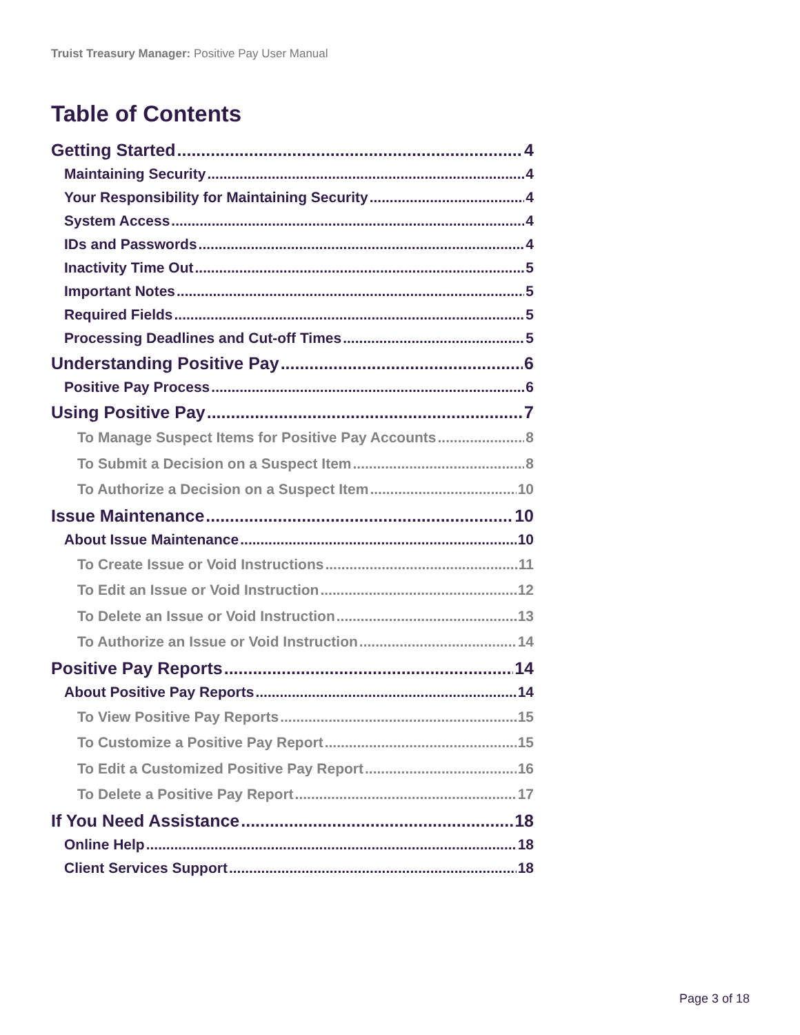Truist Treasury Manager: Positive Pay User Manual
Table of Contents
Getting Started 4
Maintaining Security 4
Your Responsibility for Maintaining Security 4
System Access 4
IDs and Passwords 4
Inactivity Time Out 5
Important Notes 5
Required Fields 5
Processing Deadlines and Cut-off Times 5
Understanding Positive Pay 6
Positive Pay Process 6
Using Positive Pay 7
To Manage Suspect Items for Positive Pay Accounts 8
To Submit a Decision on a Suspect Item 8
To Authorize a Decision on a Suspect Item 10
Issue Maintenance 10
About Issue Maintenance 10
To Create Issue or Void Instructions 11
To Edit an Issue or Void Instruction 12
To Delete an Issue or Void Instruction 13
To Authorize an Issue or Void Instruction 14
Positive Pay Reports 14
About Positive Pay Reports 14
To View Positive Pay Reports 15
To Customize a Positive Pay Report 15
To Edit a Customized Positive Pay Report 16
To Delete a Positive Pay Report 17
If You Need Assistance 18
Online Help 18
Client Services Support 18
Page 3 of 18